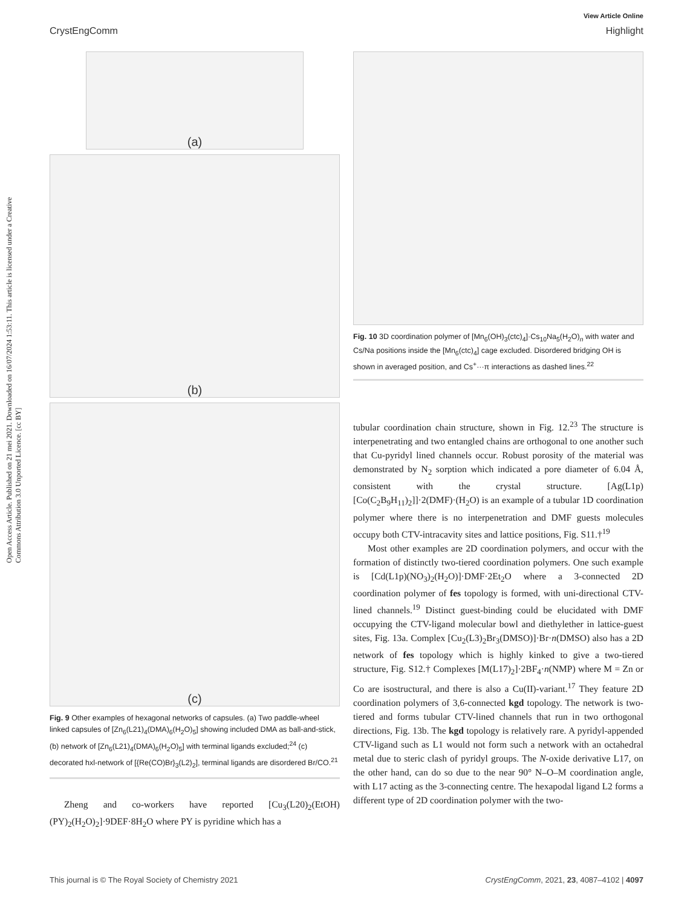Open Access Article. Published on 21 mei 2021. Downloaded on 16/07/2024 1:53:11. This article is licensed under a Creative Commons Attribution 3.0 Unported Licence. [cc BY]
View Article Online
CrystEngComm Highlight
(a)
(b)
(c)
Fig. 9 Other examples of hexagonal networks of capsules. (a) Two paddle-wheel linked capsules of [Zn<sub>6</sub>(L21)<sub>4</sub>(DMA)<sub>6</sub>(H<sub>2</sub>O)<sub>5</sub>] showing included DMA as ball-and-stick, (b) network of [Zn<sub>6</sub>(L21)<sub>4</sub>(DMA)<sub>6</sub>(H<sub>2</sub>O)<sub>5</sub>] with terminal ligands excluded;<sup>24</sup> (c) decorated hxl-network of [{Re(CO)Br}<sub>3</sub>(L2)<sub>2</sub>], terminal ligands are disordered Br/CO.<sup>21</sup>
Zheng and co-workers have reported [Cu<sub>3</sub>(L20)<sub>2</sub>(EtOH)(PY)<sub>2</sub>(H<sub>2</sub>O)<sub>2</sub>]·9DEF·8H<sub>2</sub>O where PY is pyridine which has a
Fig. 10 3D coordination polymer of [Mn<sub>6</sub>(OH)<sub>3</sub>(ctc)<sub>4</sub>]·Cs<sub>10</sub>Na<sub>5</sub>(H<sub>2</sub>O)<sub>n</sub> with water and Cs/Na positions inside the [Mn<sub>6</sub>(ctc)<sub>4</sub>] cage excluded. Disordered bridging OH is shown in averaged position, and Cs<sup>+</sup>···π interactions as dashed lines.<sup>22</sup>
tubular coordination chain structure, shown in Fig. 12.<sup>23</sup> The structure is interpenetrating and two entangled chains are orthogonal to one another such that Cu-pyridyl lined channels occur. Robust porosity of the material was demonstrated by N<sub>2</sub> sorption which indicated a pore diameter of 6.04 Å, consistent with the crystal structure. [Ag(L1p)[Co(C<sub>2</sub>B<sub>9</sub>H<sub>11</sub>)<sub>2</sub>]]·2(DMF)·(H<sub>2</sub>O) is an example of a tubular 1D coordination polymer where there is no interpenetration and DMF guests molecules occupy both CTV-intracavity sites and lattice positions, Fig. S11.†<sup>19</sup>
Most other examples are 2D coordination polymers, and occur with the formation of distinctly two-tiered coordination polymers. One such example is [Cd(L1p)(NO<sub>3</sub>)<sub>2</sub>(H<sub>2</sub>O)]·DMF·2Et<sub>2</sub>O where a 3-connected 2D coordination polymer of fes topology is formed, with uni-directional CTV-lined channels.<sup>19</sup> Distinct guest-binding could be elucidated with DMF occupying the CTV-ligand molecular bowl and diethylether in lattice-guest sites, Fig. 13a. Complex [Cu<sub>2</sub>(L3)<sub>2</sub>Br<sub>3</sub>(DMSO)]·Br·n(DMSO) also has a 2D network of fes topology which is highly kinked to give a two-tiered structure, Fig. S12.† Complexes [M(L17)<sub>2</sub>]·2BF<sub>4</sub>·n(NMP) where M = Zn or Co are isostructural, and there is also a Cu(II)-variant.<sup>17</sup> They feature 2D coordination polymers of 3,6-connected kgd topology. The network is two-tiered and forms tubular CTV-lined channels that run in two orthogonal directions, Fig. 13b. The kgd topology is relatively rare. A pyridyl-appended CTV-ligand such as L1 would not form such a network with an octahedral metal due to steric clash of pyridyl groups. The N-oxide derivative L17, on the other hand, can do so due to the near 90° N–O–M coordination angle, with L17 acting as the 3-connecting centre. The hexapodal ligand L2 forms a different type of 2D coordination polymer with the two-
This journal is © The Royal Society of Chemistry 2021 CrystEngComm, 2021, 23, 4087–4102 | 4097